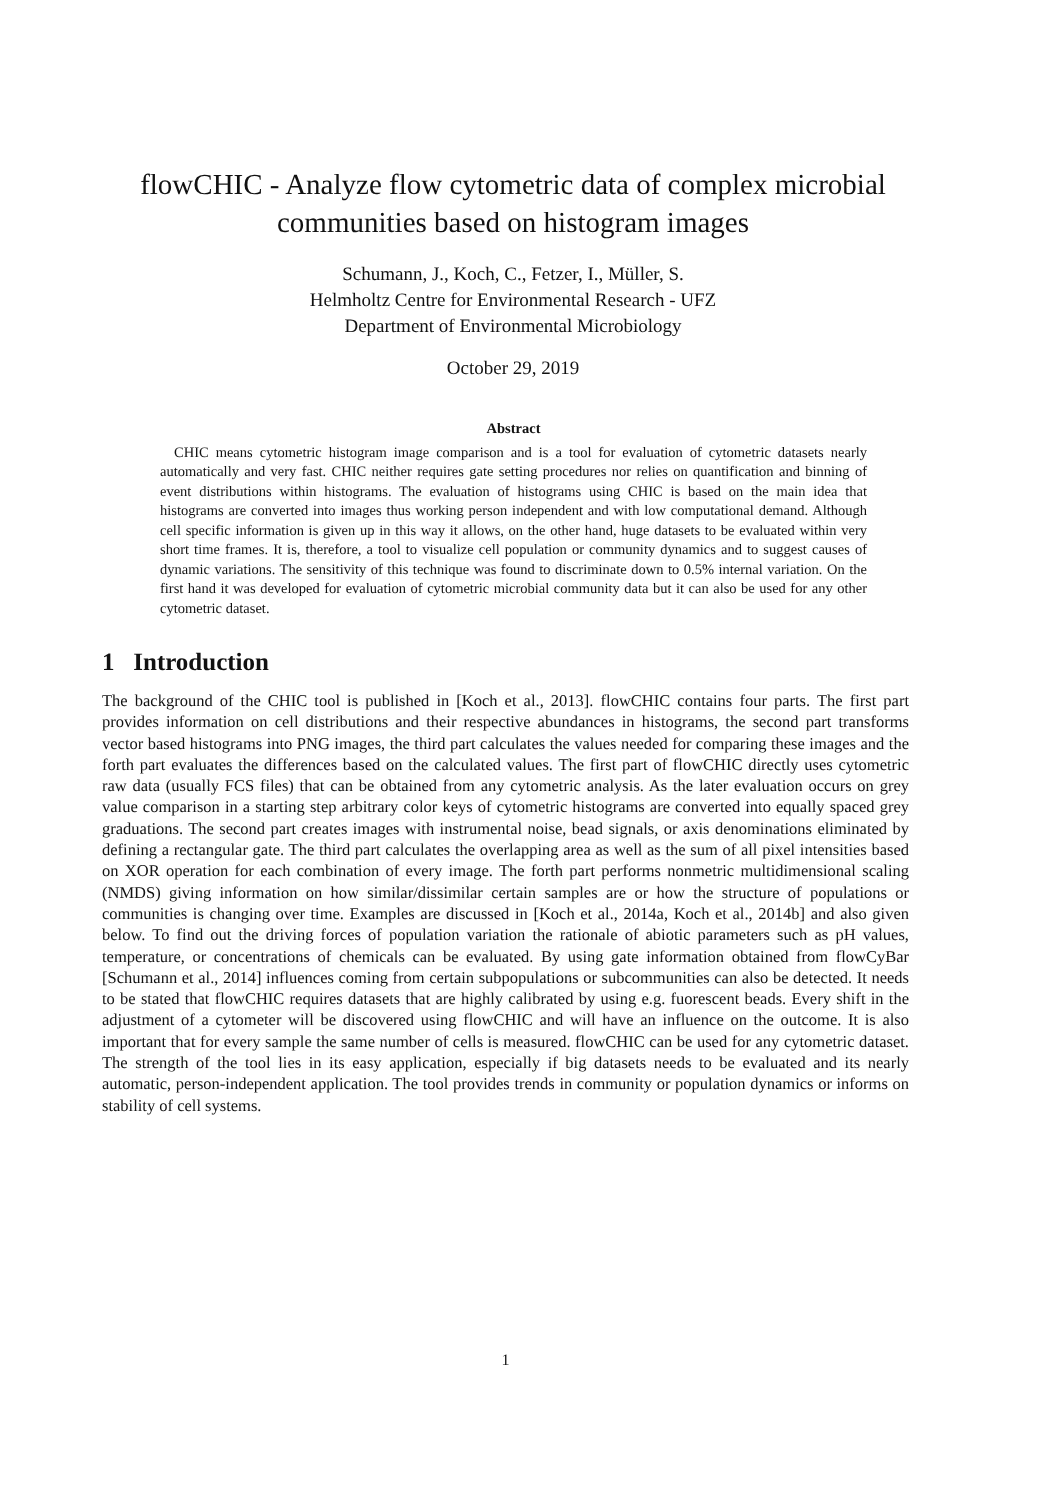flowCHIC - Analyze flow cytometric data of complex microbial communities based on histogram images
Schumann, J., Koch, C., Fetzer, I., Müller, S.
Helmholtz Centre for Environmental Research - UFZ
Department of Environmental Microbiology
October 29, 2019
Abstract
CHIC means cytometric histogram image comparison and is a tool for evaluation of cytometric datasets nearly automatically and very fast. CHIC neither requires gate setting procedures nor relies on quantification and binning of event distributions within histograms. The evaluation of histograms using CHIC is based on the main idea that histograms are converted into images thus working person independent and with low computational demand. Although cell specific information is given up in this way it allows, on the other hand, huge datasets to be evaluated within very short time frames. It is, therefore, a tool to visualize cell population or community dynamics and to suggest causes of dynamic variations. The sensitivity of this technique was found to discriminate down to 0.5% internal variation. On the first hand it was developed for evaluation of cytometric microbial community data but it can also be used for any other cytometric dataset.
1 Introduction
The background of the CHIC tool is published in [Koch et al., 2013]. flowCHIC contains four parts. The first part provides information on cell distributions and their respective abundances in histograms, the second part transforms vector based histograms into PNG images, the third part calculates the values needed for comparing these images and the forth part evaluates the differences based on the calculated values. The first part of flowCHIC directly uses cytometric raw data (usually FCS files) that can be obtained from any cytometric analysis. As the later evaluation occurs on grey value comparison in a starting step arbitrary color keys of cytometric histograms are converted into equally spaced grey graduations. The second part creates images with instrumental noise, bead signals, or axis denominations eliminated by defining a rectangular gate. The third part calculates the overlapping area as well as the sum of all pixel intensities based on XOR operation for each combination of every image. The forth part performs nonmetric multidimensional scaling (NMDS) giving information on how similar/dissimilar certain samples are or how the structure of populations or communities is changing over time. Examples are discussed in [Koch et al., 2014a, Koch et al., 2014b] and also given below. To find out the driving forces of population variation the rationale of abiotic parameters such as pH values, temperature, or concentrations of chemicals can be evaluated. By using gate information obtained from flowCyBar [Schumann et al., 2014] influences coming from certain subpopulations or subcommunities can also be detected. It needs to be stated that flowCHIC requires datasets that are highly calibrated by using e.g. fuorescent beads. Every shift in the adjustment of a cytometer will be discovered using flowCHIC and will have an influence on the outcome. It is also important that for every sample the same number of cells is measured. flowCHIC can be used for any cytometric dataset. The strength of the tool lies in its easy application, especially if big datasets needs to be evaluated and its nearly automatic, person-independent application. The tool provides trends in community or population dynamics or informs on stability of cell systems.
1